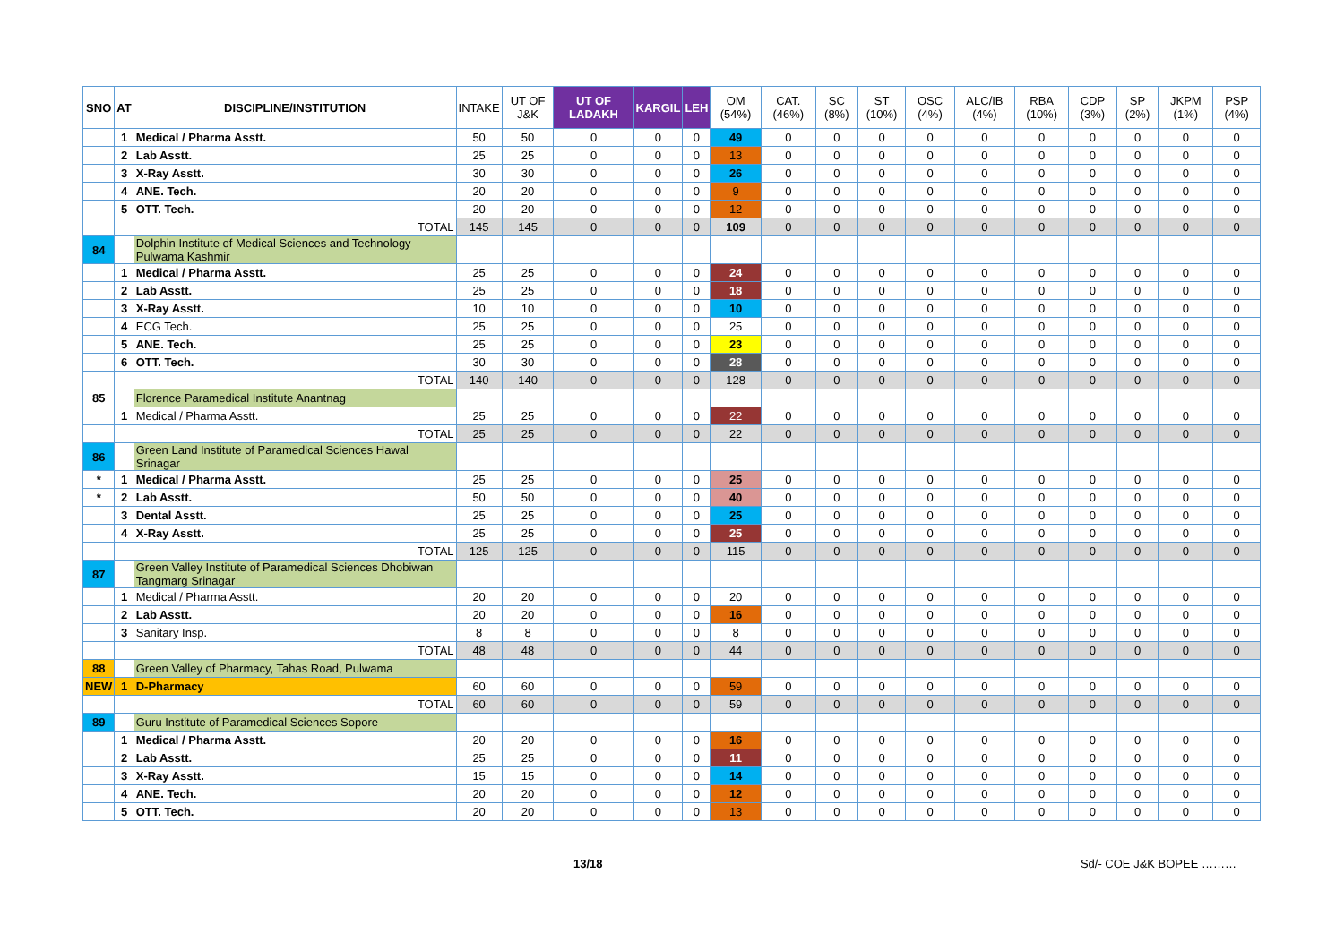| SNO | AT | DISCIPLINE/INSTITUTION | INTAKE | UT OF J&K | UT OF LADAKH | KARGIL | LEH | OM (54%) | CAT. (46%) | SC (8%) | ST (10%) | OSC (4%) | ALC/IB (4%) | RBA (10%) | CDP (3%) | SP (2%) | JKPM (1%) | PSP (4%) |
| --- | --- | --- | --- | --- | --- | --- | --- | --- | --- | --- | --- | --- | --- | --- | --- | --- | --- | --- |
| | 1 | Medical / Pharma Asstt. | 50 | 50 | 0 | 0 | 0 | 49 | 0 | 0 | 0 | 0 | 0 | 0 | 0 | 0 | 0 | 0 |
| | 2 | Lab Asstt. | 25 | 25 | 0 | 0 | 0 | 13 | 0 | 0 | 0 | 0 | 0 | 0 | 0 | 0 | 0 | 0 |
| | 3 | X-Ray Asstt. | 30 | 30 | 0 | 0 | 0 | 26 | 0 | 0 | 0 | 0 | 0 | 0 | 0 | 0 | 0 | 0 |
| | 4 | ANE. Tech. | 20 | 20 | 0 | 0 | 0 | 9 | 0 | 0 | 0 | 0 | 0 | 0 | 0 | 0 | 0 | 0 |
| | 5 | OTT. Tech. | 20 | 20 | 0 | 0 | 0 | 12 | 0 | 0 | 0 | 0 | 0 | 0 | 0 | 0 | 0 | 0 |
| | | TOTAL | 145 | 145 | 0 | 0 | 0 | 109 | 0 | 0 | 0 | 0 | 0 | 0 | 0 | 0 | 0 | 0 |
| 84 | | Dolphin Institute of Medical Sciences and Technology Pulwama Kashmir | | | | | | | | | | | | | | | | |
| | 1 | Medical / Pharma Asstt. | 25 | 25 | 0 | 0 | 0 | 24 | 0 | 0 | 0 | 0 | 0 | 0 | 0 | 0 | 0 | 0 |
| | 2 | Lab Asstt. | 25 | 25 | 0 | 0 | 0 | 18 | 0 | 0 | 0 | 0 | 0 | 0 | 0 | 0 | 0 | 0 |
| | 3 | X-Ray Asstt. | 10 | 10 | 0 | 0 | 0 | 10 | 0 | 0 | 0 | 0 | 0 | 0 | 0 | 0 | 0 | 0 |
| | 4 | ECG Tech. | 25 | 25 | 0 | 0 | 0 | 25 | 0 | 0 | 0 | 0 | 0 | 0 | 0 | 0 | 0 | 0 |
| | 5 | ANE. Tech. | 25 | 25 | 0 | 0 | 0 | 23 | 0 | 0 | 0 | 0 | 0 | 0 | 0 | 0 | 0 | 0 |
| | 6 | OTT. Tech. | 30 | 30 | 0 | 0 | 0 | 28 | 0 | 0 | 0 | 0 | 0 | 0 | 0 | 0 | 0 | 0 |
| | | TOTAL | 140 | 140 | 0 | 0 | 0 | 128 | 0 | 0 | 0 | 0 | 0 | 0 | 0 | 0 | 0 | 0 |
| 85 | | Florence Paramedical Institute Anantnag | | | | | | | | | | | | | | | | |
| | 1 | Medical / Pharma Asstt. | 25 | 25 | 0 | 0 | 0 | 22 | 0 | 0 | 0 | 0 | 0 | 0 | 0 | 0 | 0 | 0 |
| | | TOTAL | 25 | 25 | 0 | 0 | 0 | 22 | 0 | 0 | 0 | 0 | 0 | 0 | 0 | 0 | 0 | 0 |
| 86 | | Green Land Institute of Paramedical Sciences Hawal Srinagar | | | | | | | | | | | | | | | | |
| * | 1 | Medical / Pharma Asstt. | 25 | 25 | 0 | 0 | 0 | 25 | 0 | 0 | 0 | 0 | 0 | 0 | 0 | 0 | 0 | 0 |
| * | 2 | Lab Asstt. | 50 | 50 | 0 | 0 | 0 | 40 | 0 | 0 | 0 | 0 | 0 | 0 | 0 | 0 | 0 | 0 |
| | 3 | Dental Asstt. | 25 | 25 | 0 | 0 | 0 | 25 | 0 | 0 | 0 | 0 | 0 | 0 | 0 | 0 | 0 | 0 |
| | 4 | X-Ray Asstt. | 25 | 25 | 0 | 0 | 0 | 25 | 0 | 0 | 0 | 0 | 0 | 0 | 0 | 0 | 0 | 0 |
| | | TOTAL | 125 | 125 | 0 | 0 | 0 | 115 | 0 | 0 | 0 | 0 | 0 | 0 | 0 | 0 | 0 | 0 |
| 87 | | Green Valley Institute of Paramedical Sciences Dhobiwan Tangmarg Srinagar | | | | | | | | | | | | | | | | |
| | 1 | Medical / Pharma Asstt. | 20 | 20 | 0 | 0 | 0 | 20 | 0 | 0 | 0 | 0 | 0 | 0 | 0 | 0 | 0 | 0 |
| | 2 | Lab Asstt. | 20 | 20 | 0 | 0 | 0 | 16 | 0 | 0 | 0 | 0 | 0 | 0 | 0 | 0 | 0 | 0 |
| | 3 | Sanitary Insp. | 8 | 8 | 0 | 0 | 0 | 8 | 0 | 0 | 0 | 0 | 0 | 0 | 0 | 0 | 0 | 0 |
| | | TOTAL | 48 | 48 | 0 | 0 | 0 | 44 | 0 | 0 | 0 | 0 | 0 | 0 | 0 | 0 | 0 | 0 |
| 88 | | Green Valley of Pharmacy, Tahas Road, Pulwama | | | | | | | | | | | | | | | | |
| NEW | 1 | D-Pharmacy | 60 | 60 | 0 | 0 | 0 | 59 | 0 | 0 | 0 | 0 | 0 | 0 | 0 | 0 | 0 | 0 |
| | | TOTAL | 60 | 60 | 0 | 0 | 0 | 59 | 0 | 0 | 0 | 0 | 0 | 0 | 0 | 0 | 0 | 0 |
| 89 | | Guru Institute of Paramedical Sciences Sopore | | | | | | | | | | | | | | | | |
| | 1 | Medical / Pharma Asstt. | 20 | 20 | 0 | 0 | 0 | 16 | 0 | 0 | 0 | 0 | 0 | 0 | 0 | 0 | 0 | 0 |
| | 2 | Lab Asstt. | 25 | 25 | 0 | 0 | 0 | 11 | 0 | 0 | 0 | 0 | 0 | 0 | 0 | 0 | 0 | 0 |
| | 3 | X-Ray Asstt. | 15 | 15 | 0 | 0 | 0 | 14 | 0 | 0 | 0 | 0 | 0 | 0 | 0 | 0 | 0 | 0 |
| | 4 | ANE. Tech. | 20 | 20 | 0 | 0 | 0 | 12 | 0 | 0 | 0 | 0 | 0 | 0 | 0 | 0 | 0 | 0 |
| | 5 | OTT. Tech. | 20 | 20 | 0 | 0 | 0 | 13 | 0 | 0 | 0 | 0 | 0 | 0 | 0 | 0 | 0 | 0 |
13/18 Sd/- COE J&K BOPEE ………